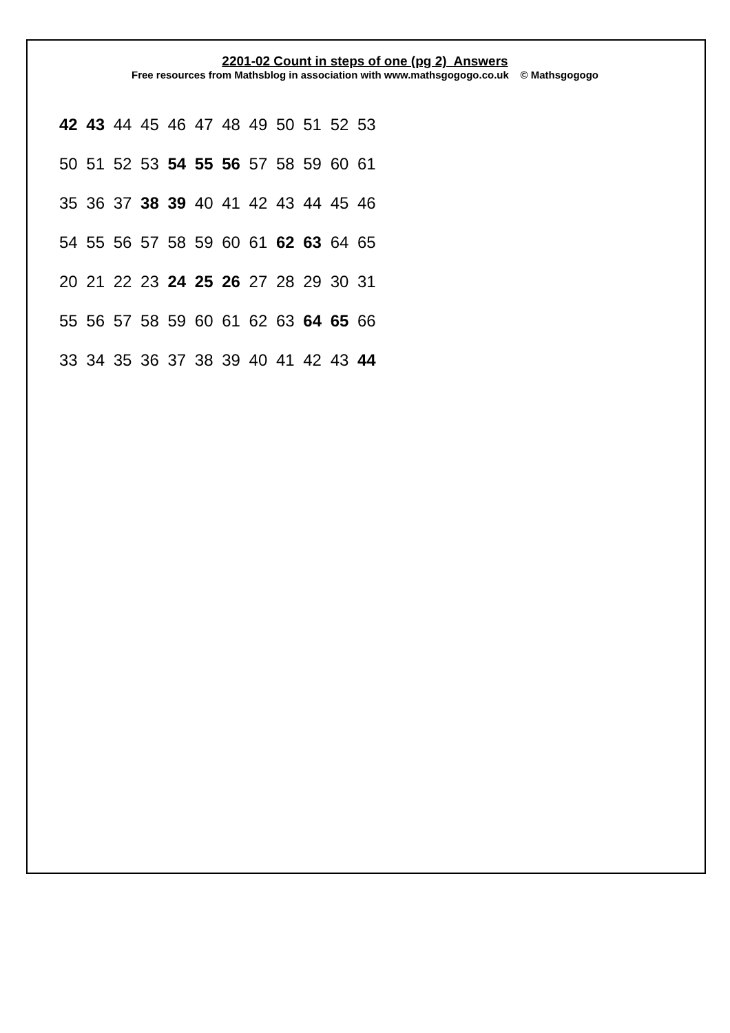2201-02 Count in steps of one (pg 2) Answers
Free resources from Mathsblog in association with www.mathsgogogo.co.uk © Mathsgogogo
42 43 44 45 46 47 48 49 50 51 52 53
50 51 52 53 54 55 56 57 58 59 60 61
35 36 37 38 39 40 41 42 43 44 45 46
54 55 56 57 58 59 60 61 62 63 64 65
20 21 22 23 24 25 26 27 28 29 30 31
55 56 57 58 59 60 61 62 63 64 65 66
33 34 35 36 37 38 39 40 41 42 43 44